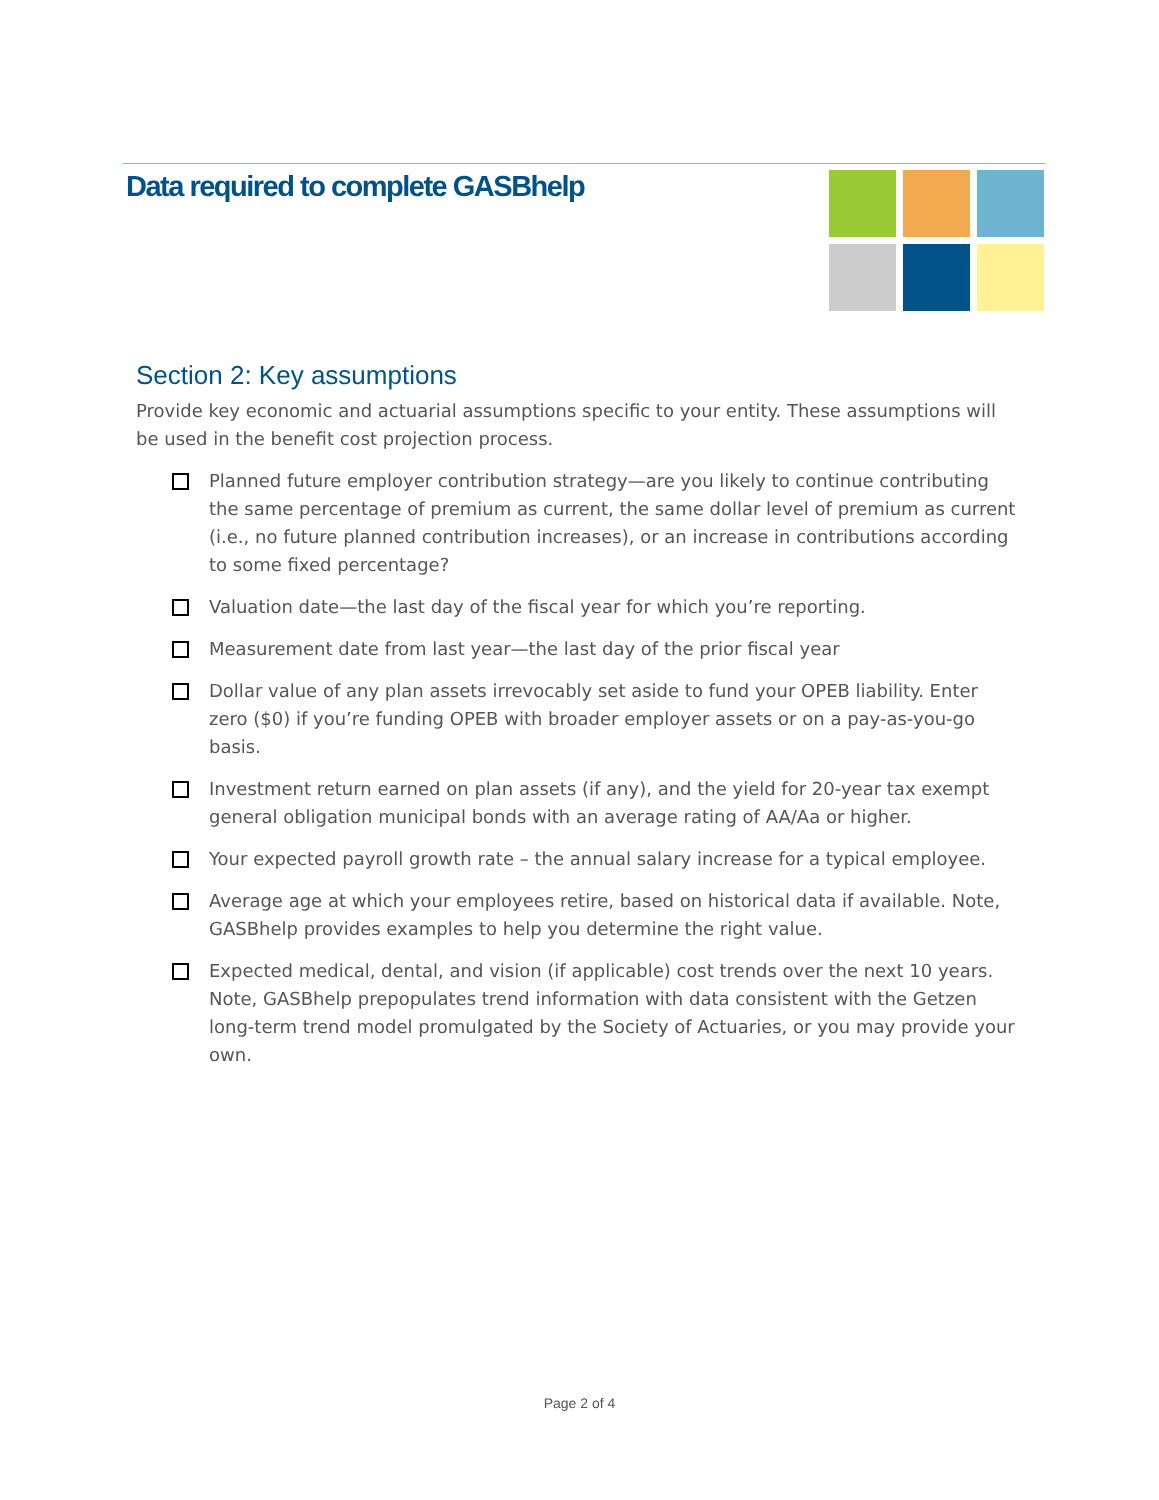Data required to complete GASBhelp
Section 2: Key assumptions
Provide key economic and actuarial assumptions specific to your entity. These assumptions will be used in the benefit cost projection process.
Planned future employer contribution strategy—are you likely to continue contributing the same percentage of premium as current, the same dollar level of premium as current (i.e., no future planned contribution increases), or an increase in contributions according to some fixed percentage?
Valuation date—the last day of the fiscal year for which you’re reporting.
Measurement date from last year—the last day of the prior fiscal year
Dollar value of any plan assets irrevocably set aside to fund your OPEB liability. Enter zero ($0) if you’re funding OPEB with broader employer assets or on a pay-as-you-go basis.
Investment return earned on plan assets (if any), and the yield for 20-year tax exempt general obligation municipal bonds with an average rating of AA/Aa or higher.
Your expected payroll growth rate – the annual salary increase for a typical employee.
Average age at which your employees retire, based on historical data if available. Note, GASBhelp provides examples to help you determine the right value.
Expected medical, dental, and vision (if applicable) cost trends over the next 10 years. Note, GASBhelp prepopulates trend information with data consistent with the Getzen long-term trend model promulgated by the Society of Actuaries, or you may provide your own.
Page 2 of 4